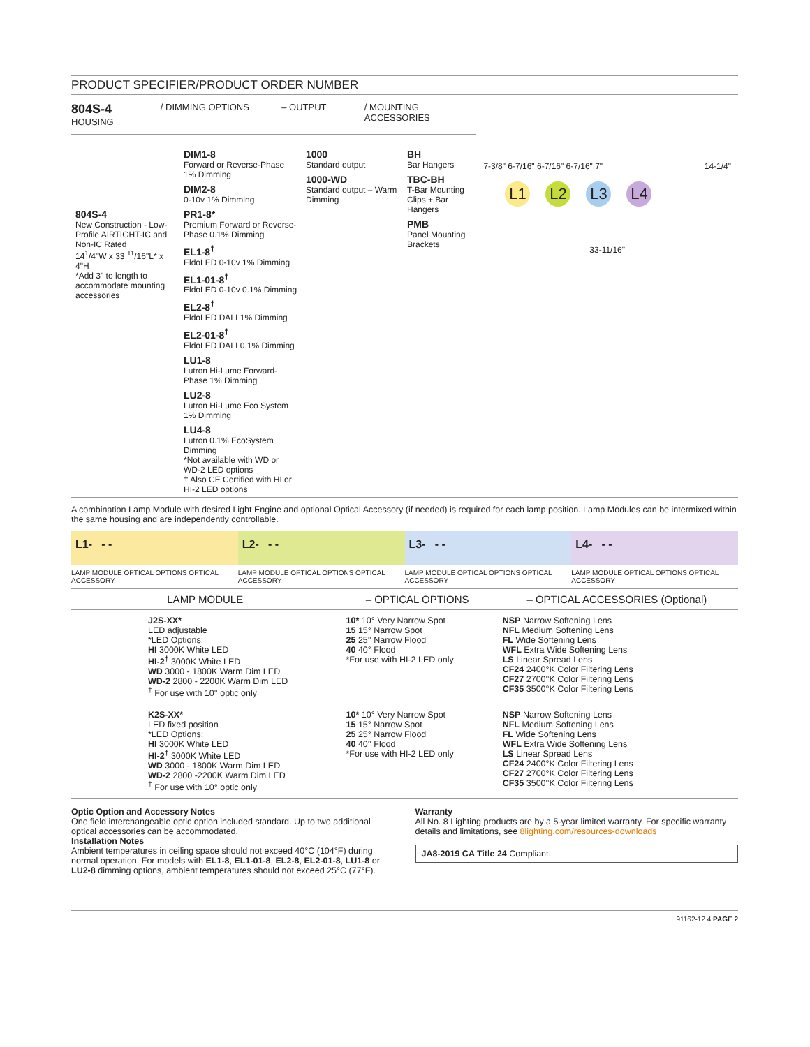PRODUCT SPECIFIER/PRODUCT ORDER NUMBER
804S-4
HOUSING / DIMMING OPTIONS – OUTPUT / MOUNTING ACCESSORIES
804S-4
New Construction - Low-Profile AIRTIGHT-IC and Non-IC Rated
14<sup>1</sup>/4"W x 33 <sup>11</sup>/16"L* x 4"H
*Add 3" to length to accommodate mounting accessories
DIM1-8
Forward or Reverse-Phase 1% Dimming
DIM2-8
0-10v 1% Dimming
PR1-8*
Premium Forward or Reverse-Phase 0.1% Dimming
EL1-8<sup>†</sup>
EldoLED 0-10v 1% Dimming
EL1-01-8<sup>†</sup>
EldoLED 0-10v 0.1% Dimming
EL2-8<sup>†</sup>
EldoLED DALI 1% Dimming
EL2-01-8<sup>†</sup>
EldoLED DALI 0.1% Dimming
LU1-8
Lutron Hi-Lume Forward-Phase 1% Dimming
LU2-8
Lutron Hi-Lume Eco System 1% Dimming
LU4-8
Lutron 0.1% EcoSystem Dimming
*Not available with WD or WD-2 LED options
† Also CE Certified with HI or HI-2 LED options
1000
Standard output
1000-WD
Standard output – Warm Dimming
BH
Bar Hangers
TBC-BH
T-Bar Mounting Clips + Bar Hangers
PMB
Panel Mounting Brackets
7-3/8" 6-7/16" 6-7/16" 6-7/16" 7" 14-1/4"
L1 L2 L3 L4
33-11/16"
A combination Lamp Module with desired Light Engine and optional Optical Accessory (if needed) is required for each lamp position. Lamp Modules can be intermixed within the same housing and are independently controllable.
L1- - - L2- - - L3- - - L4- - -
LAMP MODULE OPTICAL OPTIONS OPTICAL ACCESSORY
LAMP MODULE OPTICAL OPTIONS OPTICAL ACCESSORY
LAMP MODULE OPTICAL OPTIONS OPTICAL ACCESSORY
LAMP MODULE OPTICAL OPTIONS OPTICAL ACCESSORY
| LAMP MODULE | | – OPTICAL OPTIONS | – OPTICAL ACCESSORIES (Optional) |
| --- | --- | --- | --- |
| | J2S-XX* LED adjustable *LED Options: HI 3000K White LED HI-2<sup>†</sup> 3000K White LED WD 3000 - 1800K Warm Dim LED WD-2 2800 - 2200K Warm Dim LED <sup>†</sup> For use with 10° optic only | 10* 10° Very Narrow Spot 15 15° Narrow Spot 25 25° Narrow Flood 40 40° Flood *For use with HI-2 LED only | NSP Narrow Softening Lens NFL Medium Softening Lens FL Wide Softening Lens WFL Extra Wide Softening Lens LS Linear Spread Lens CF24 2400°K Color Filtering Lens CF27 2700°K Color Filtering Lens CF35 3500°K Color Filtering Lens |
| | K2S-XX* LED fixed position *LED Options: HI 3000K White LED HI-2<sup>†</sup> 3000K White LED WD 3000 - 1800K Warm Dim LED WD-2 2800 -2200K Warm Dim LED <sup>†</sup> For use with 10° optic only | 10* 10° Very Narrow Spot 15 15° Narrow Spot 25 25° Narrow Flood 40 40° Flood *For use with HI-2 LED only | NSP Narrow Softening Lens NFL Medium Softening Lens FL Wide Softening Lens WFL Extra Wide Softening Lens LS Linear Spread Lens CF24 2400°K Color Filtering Lens CF27 2700°K Color Filtering Lens CF35 3500°K Color Filtering Lens |
Optic Option and Accessory Notes
One field interchangeable optic option included standard. Up to two additional optical accessories can be accommodated.
Installation Notes
Ambient temperatures in ceiling space should not exceed 40°C (104°F) during normal operation. For models with EL1-8, EL1-01-8, EL2-8, EL2-01-8, LU1-8 or LU2-8 dimming options, ambient temperatures should not exceed 25°C (77°F).
Warranty
All No. 8 Lighting products are by a 5-year limited warranty. For specific warranty details and limitations, see 8lighting.com/resources-downloads
JA8-2019 CA Title 24 Compliant.
91162-12.4 PAGE 2